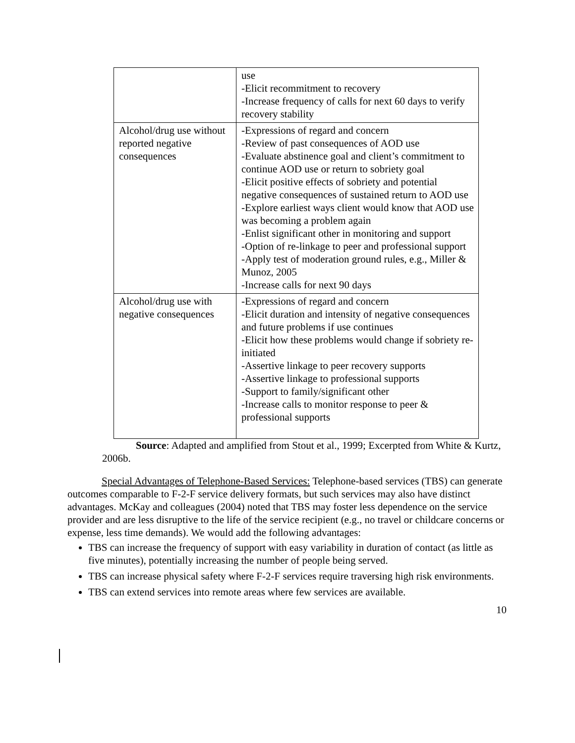| | use -Elicit recommitment to recovery -Increase frequency of calls for next 60 days to verify recovery stability |
| Alcohol/drug use without reported negative consequences | -Expressions of regard and concern -Review of past consequences of AOD use -Evaluate abstinence goal and client’s commitment to continue AOD use or return to sobriety goal -Elicit positive effects of sobriety and potential negative consequences of sustained return to AOD use -Explore earliest ways client would know that AOD use was becoming a problem again -Enlist significant other in monitoring and support -Option of re-linkage to peer and professional support -Apply test of moderation ground rules, e.g., Miller & Munoz, 2005 -Increase calls for next 90 days |
| Alcohol/drug use with negative consequences | -Expressions of regard and concern -Elicit duration and intensity of negative consequences and future problems if use continues -Elicit how these problems would change if sobriety re-initiated -Assertive linkage to peer recovery supports -Assertive linkage to professional supports -Support to family/significant other -Increase calls to monitor response to peer & professional supports |
Source: Adapted and amplified from Stout et al., 1999; Excerpted from White & Kurtz, 2006b.
Special Advantages of Telephone-Based Services: Telephone-based services (TBS) can generate outcomes comparable to F-2-F service delivery formats, but such services may also have distinct advantages. McKay and colleagues (2004) noted that TBS may foster less dependence on the service provider and are less disruptive to the life of the service recipient (e.g., no travel or childcare concerns or expense, less time demands). We would add the following advantages:
TBS can increase the frequency of support with easy variability in duration of contact (as little as five minutes), potentially increasing the number of people being served.
TBS can increase physical safety where F-2-F services require traversing high risk environments.
TBS can extend services into remote areas where few services are available.
10